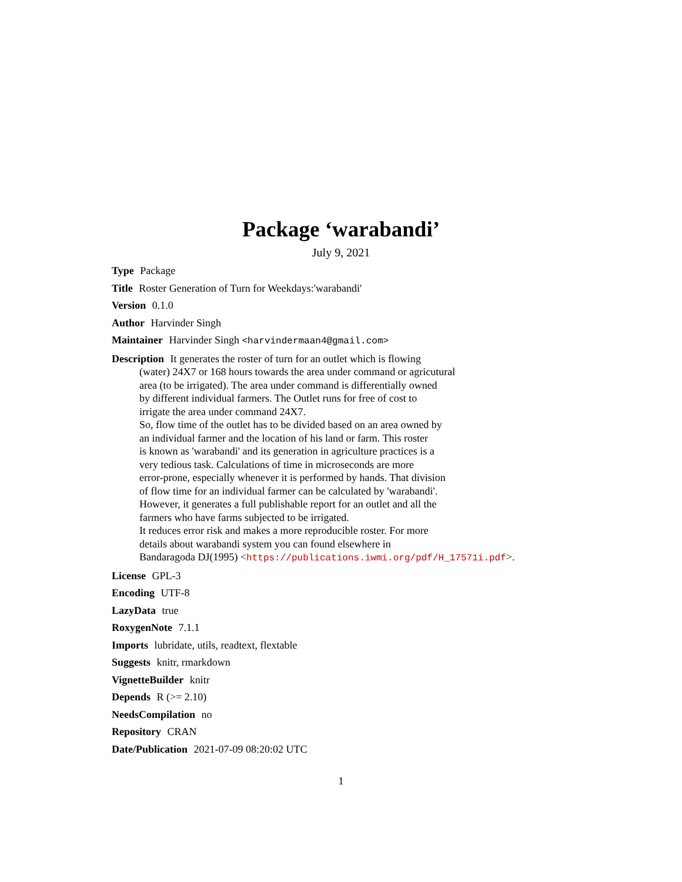Package ‘warabandi’
July 9, 2021
Type Package
Title Roster Generation of Turn for Weekdays:'warabandi'
Version 0.1.0
Author Harvinder Singh
Maintainer Harvinder Singh <harvindermaan4@gmail.com>
Description It generates the roster of turn for an outlet which is flowing
(water) 24X7 or 168 hours towards the area under command or agricutural
area (to be irrigated). The area under command is differentially owned
by different individual farmers. The Outlet runs for free of cost to
irrigate the area under command 24X7.
So, flow time of the outlet has to be divided based on an area owned by
an individual farmer and the location of his land or farm. This roster
is known as 'warabandi' and its generation in agriculture practices is a
very tedious task. Calculations of time in microseconds are more
error-prone, especially whenever it is performed by hands. That division
of flow time for an individual farmer can be calculated by 'warabandi'.
However, it generates a full publishable report for an outlet and all the
farmers who have farms subjected to be irrigated.
It reduces error risk and makes a more reproducible roster. For more
details about warabandi system you can found elsewhere in
Bandaragoda DJ(1995) <https://publications.iwmi.org/pdf/H_17571i.pdf>.
License GPL-3
Encoding UTF-8
LazyData true
RoxygenNote 7.1.1
Imports lubridate, utils, readtext, flextable
Suggests knitr, rmarkdown
VignetteBuilder knitr
Depends R (>= 2.10)
NeedsCompilation no
Repository CRAN
Date/Publication 2021-07-09 08:20:02 UTC
1